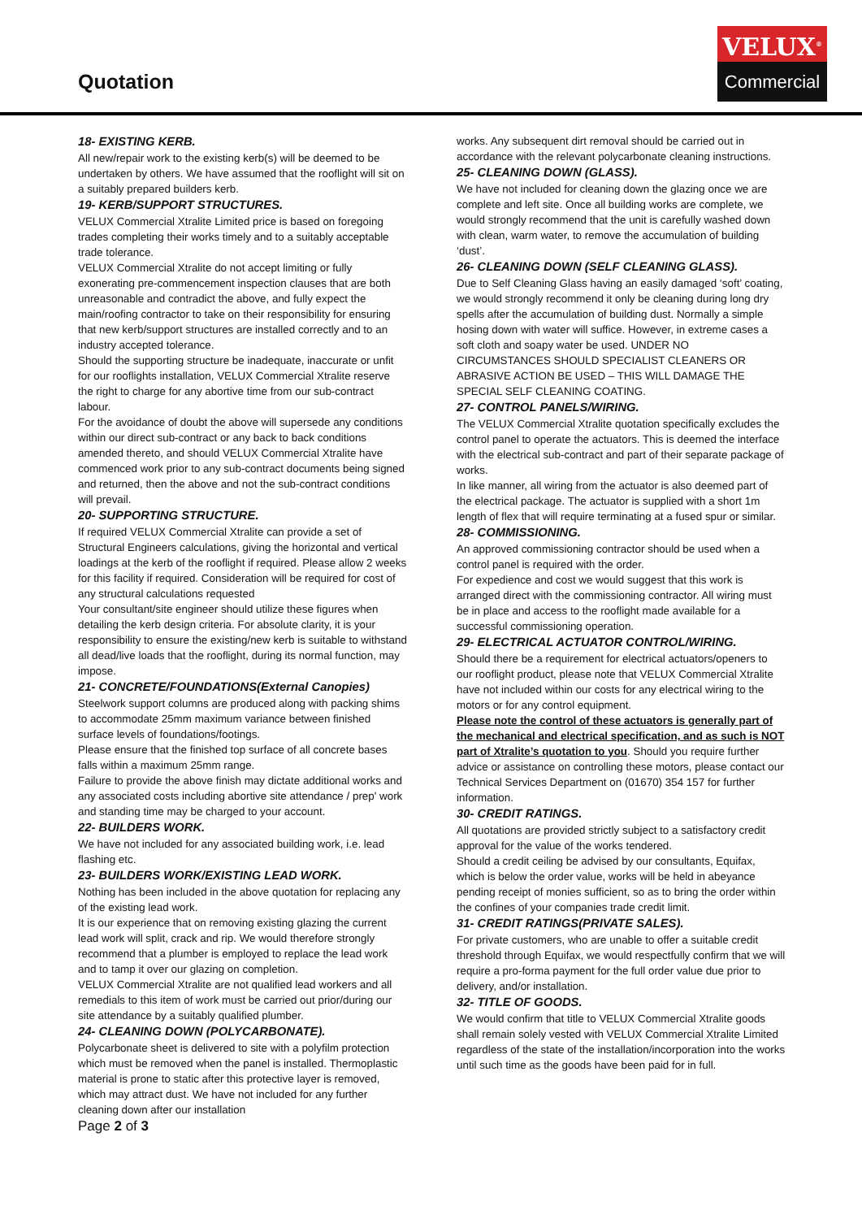Quotation
VELUX<sup>®</sup>
Commercial
18- EXISTING KERB.
All new/repair work to the existing kerb(s) will be deemed to be undertaken by others. We have assumed that the rooflight will sit on a suitably prepared builders kerb.
19- KERB/SUPPORT STRUCTURES.
VELUX Commercial Xtralite Limited price is based on foregoing trades completing their works timely and to a suitably acceptable trade tolerance.
VELUX Commercial Xtralite do not accept limiting or fully exonerating pre-commencement inspection clauses that are both unreasonable and contradict the above, and fully expect the main/roofing contractor to take on their responsibility for ensuring that new kerb/support structures are installed correctly and to an industry accepted tolerance.
Should the supporting structure be inadequate, inaccurate or unfit for our rooflights installation, VELUX Commercial Xtralite reserve the right to charge for any abortive time from our sub-contract labour.
For the avoidance of doubt the above will supersede any conditions within our direct sub-contract or any back to back conditions amended thereto, and should VELUX Commercial Xtralite have commenced work prior to any sub-contract documents being signed and returned, then the above and not the sub-contract conditions will prevail.
20- SUPPORTING STRUCTURE.
If required VELUX Commercial Xtralite can provide a set of Structural Engineers calculations, giving the horizontal and vertical loadings at the kerb of the rooflight if required. Please allow 2 weeks for this facility if required. Consideration will be required for cost of any structural calculations requested
Your consultant/site engineer should utilize these figures when detailing the kerb design criteria. For absolute clarity, it is your responsibility to ensure the existing/new kerb is suitable to withstand all dead/live loads that the rooflight, during its normal function, may impose.
21- CONCRETE/FOUNDATIONS(External Canopies)
Steelwork support columns are produced along with packing shims to accommodate 25mm maximum variance between finished surface levels of foundations/footings.
Please ensure that the finished top surface of all concrete bases falls within a maximum 25mm range.
Failure to provide the above finish may dictate additional works and any associated costs including abortive site attendance / prep' work and standing time may be charged to your account.
22- BUILDERS WORK.
We have not included for any associated building work, i.e. lead flashing etc.
23- BUILDERS WORK/EXISTING LEAD WORK.
Nothing has been included in the above quotation for replacing any of the existing lead work.
It is our experience that on removing existing glazing the current lead work will split, crack and rip. We would therefore strongly recommend that a plumber is employed to replace the lead work and to tamp it over our glazing on completion.
VELUX Commercial Xtralite are not qualified lead workers and all remedials to this item of work must be carried out prior/during our site attendance by a suitably qualified plumber.
24- CLEANING DOWN (POLYCARBONATE).
Polycarbonate sheet is delivered to site with a polyfilm protection which must be removed when the panel is installed. Thermoplastic material is prone to static after this protective layer is removed, which may attract dust. We have not included for any further cleaning down after our installation
works. Any subsequent dirt removal should be carried out in accordance with the relevant polycarbonate cleaning instructions.
25- CLEANING DOWN (GLASS).
We have not included for cleaning down the glazing once we are complete and left site. Once all building works are complete, we would strongly recommend that the unit is carefully washed down with clean, warm water, to remove the accumulation of building ‘dust’.
26- CLEANING DOWN (SELF CLEANING GLASS).
Due to Self Cleaning Glass having an easily damaged ‘soft’ coating, we would strongly recommend it only be cleaning during long dry spells after the accumulation of building dust. Normally a simple hosing down with water will suffice. However, in extreme cases a soft cloth and soapy water be used. UNDER NO CIRCUMSTANCES SHOULD SPECIALIST CLEANERS OR ABRASIVE ACTION BE USED – THIS WILL DAMAGE THE SPECIAL SELF CLEANING COATING.
27- CONTROL PANELS/WIRING.
The VELUX Commercial Xtralite quotation specifically excludes the control panel to operate the actuators. This is deemed the interface with the electrical sub-contract and part of their separate package of works.
In like manner, all wiring from the actuator is also deemed part of the electrical package. The actuator is supplied with a short 1m length of flex that will require terminating at a fused spur or similar.
28- COMMISSIONING.
An approved commissioning contractor should be used when a control panel is required with the order.
For expedience and cost we would suggest that this work is arranged direct with the commissioning contractor. All wiring must be in place and access to the rooflight made available for a successful commissioning operation.
29- ELECTRICAL ACTUATOR CONTROL/WIRING.
Should there be a requirement for electrical actuators/openers to our rooflight product, please note that VELUX Commercial Xtralite have not included within our costs for any electrical wiring to the motors or for any control equipment.
Please note the control of these actuators is generally part of the mechanical and electrical specification, and as such is NOT part of Xtralite’s quotation to you. Should you require further advice or assistance on controlling these motors, please contact our Technical Services Department on (01670) 354 157 for further information.
30- CREDIT RATINGS.
All quotations are provided strictly subject to a satisfactory credit approval for the value of the works tendered.
Should a credit ceiling be advised by our consultants, Equifax, which is below the order value, works will be held in abeyance pending receipt of monies sufficient, so as to bring the order within the confines of your companies trade credit limit.
31- CREDIT RATINGS(PRIVATE SALES).
For private customers, who are unable to offer a suitable credit threshold through Equifax, we would respectfully confirm that we will require a pro-forma payment for the full order value due prior to delivery, and/or installation.
32- TITLE OF GOODS.
We would confirm that title to VELUX Commercial Xtralite goods shall remain solely vested with VELUX Commercial Xtralite Limited regardless of the state of the installation/incorporation into the works until such time as the goods have been paid for in full.
Page 2 of 3